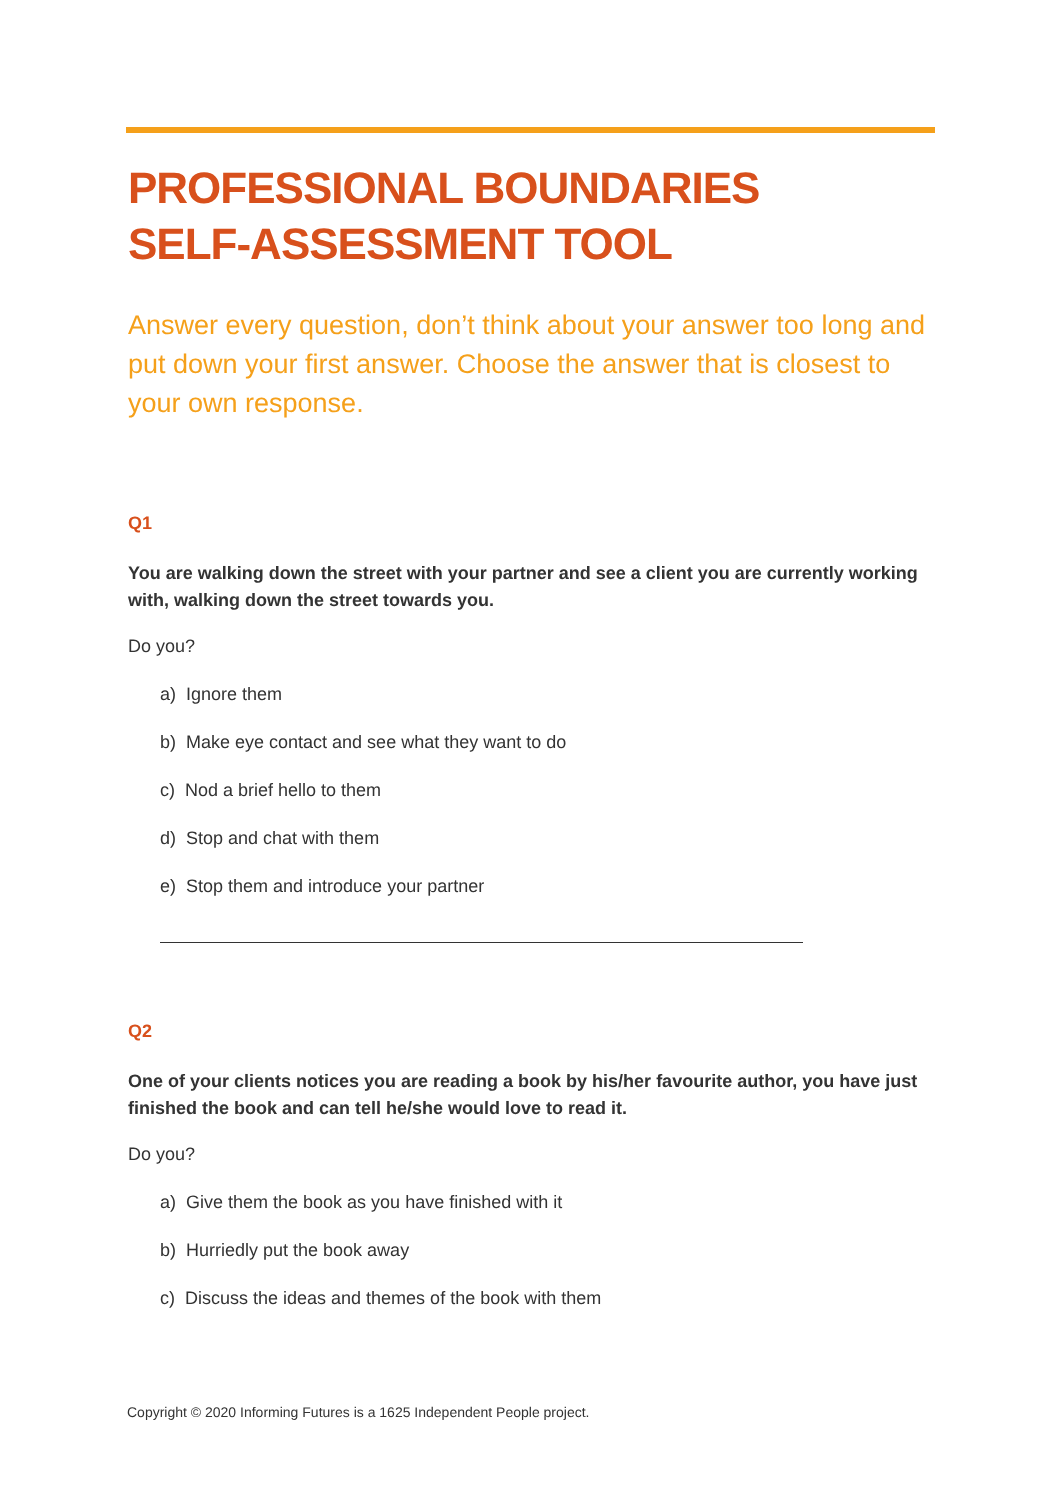PROFESSIONAL BOUNDARIES
SELF-ASSESSMENT TOOL
Answer every question, don’t think about your answer too long and put down your first answer. Choose the answer that is closest to your own response.
Q1
You are walking down the street with your partner and see a client you are currently working with, walking down the street towards you.
Do you?
a) Ignore them
b) Make eye contact and see what they want to do
c) Nod a brief hello to them
d) Stop and chat with them
e) Stop them and introduce your partner
Q2
One of your clients notices you are reading a book by his/her favourite author, you have just finished the book and can tell he/she would love to read it.
Do you?
a) Give them the book as you have finished with it
b) Hurriedly put the book away
c) Discuss the ideas and themes of the book with them
Copyright © 2020 Informing Futures is a 1625 Independent People project.